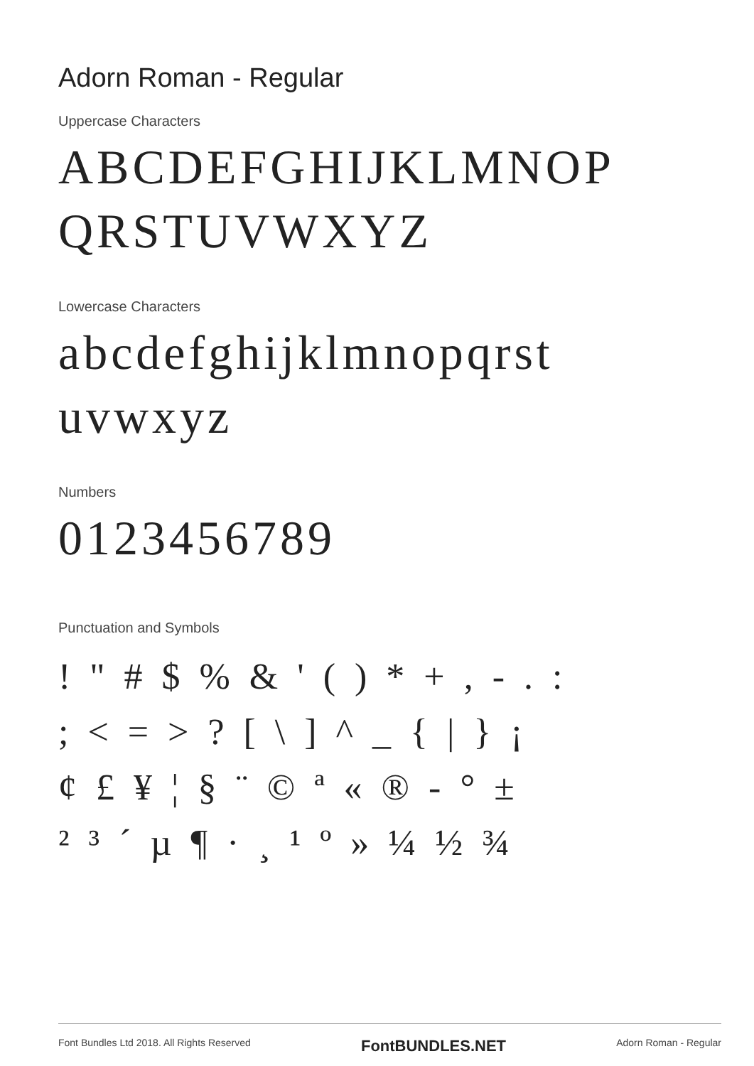Adorn Roman - Regular
Uppercase Characters
ABCDEFGHIJKLMNOP
QRSTUVWXYZ
Lowercase Characters
abcdefghijklmnopqrst
uvwxyz
Numbers
0123456789
Punctuation and Symbols
! " # $ % & ' ( ) * + , - . :
; < = > ? [ \ ] ^ _ { | } ¡
¢ £ ¥ ¦ § ¨ © ª « ® - ° ±
² ³ ´ µ ¶ · ¸ ¹ º » ¼ ½ ¾
Font Bundles Ltd 2018. All Rights Reserved FontBUNDLES.NET Adorn Roman - Regular